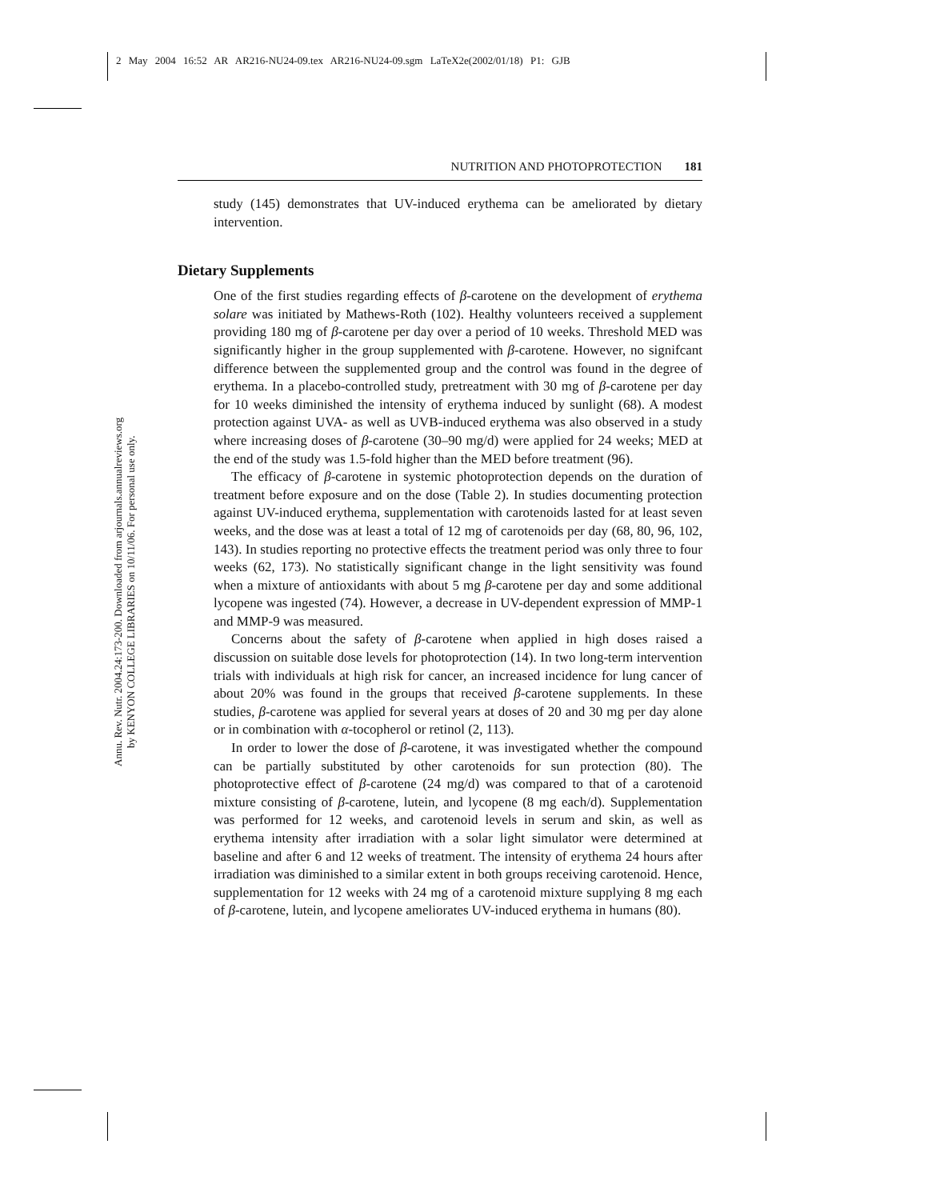2 May 2004 16:52 AR AR216-NU24-09.tex AR216-NU24-09.sgm LaTeX2e(2002/01/18) P1: GJB
Annu. Rev. Nutr. 2004.24:173-200. Downloaded from arjournals.annualreviews.org
by KENYON COLLEGE LIBRARIES on 10/11/06. For personal use only.
NUTRITION AND PHOTOPROTECTION 181
study (145) demonstrates that UV-induced erythema can be ameliorated by dietary intervention.
Dietary Supplements
One of the first studies regarding effects of β-carotene on the development of erythema solare was initiated by Mathews-Roth (102). Healthy volunteers received a supplement providing 180 mg of β-carotene per day over a period of 10 weeks. Threshold MED was significantly higher in the group supplemented with β-carotene. However, no signifcant difference between the supplemented group and the control was found in the degree of erythema. In a placebo-controlled study, pretreatment with 30 mg of β-carotene per day for 10 weeks diminished the intensity of erythema induced by sunlight (68). A modest protection against UVA- as well as UVB-induced erythema was also observed in a study where increasing doses of β-carotene (30–90 mg/d) were applied for 24 weeks; MED at the end of the study was 1.5-fold higher than the MED before treatment (96).
The efficacy of β-carotene in systemic photoprotection depends on the duration of treatment before exposure and on the dose (Table 2). In studies documenting protection against UV-induced erythema, supplementation with carotenoids lasted for at least seven weeks, and the dose was at least a total of 12 mg of carotenoids per day (68, 80, 96, 102, 143). In studies reporting no protective effects the treatment period was only three to four weeks (62, 173). No statistically significant change in the light sensitivity was found when a mixture of antioxidants with about 5 mg β-carotene per day and some additional lycopene was ingested (74). However, a decrease in UV-dependent expression of MMP-1 and MMP-9 was measured.
Concerns about the safety of β-carotene when applied in high doses raised a discussion on suitable dose levels for photoprotection (14). In two long-term intervention trials with individuals at high risk for cancer, an increased incidence for lung cancer of about 20% was found in the groups that received β-carotene supplements. In these studies, β-carotene was applied for several years at doses of 20 and 30 mg per day alone or in combination with α-tocopherol or retinol (2, 113).
In order to lower the dose of β-carotene, it was investigated whether the compound can be partially substituted by other carotenoids for sun protection (80). The photoprotective effect of β-carotene (24 mg/d) was compared to that of a carotenoid mixture consisting of β-carotene, lutein, and lycopene (8 mg each/d). Supplementation was performed for 12 weeks, and carotenoid levels in serum and skin, as well as erythema intensity after irradiation with a solar light simulator were determined at baseline and after 6 and 12 weeks of treatment. The intensity of erythema 24 hours after irradiation was diminished to a similar extent in both groups receiving carotenoid. Hence, supplementation for 12 weeks with 24 mg of a carotenoid mixture supplying 8 mg each of β-carotene, lutein, and lycopene ameliorates UV-induced erythema in humans (80).